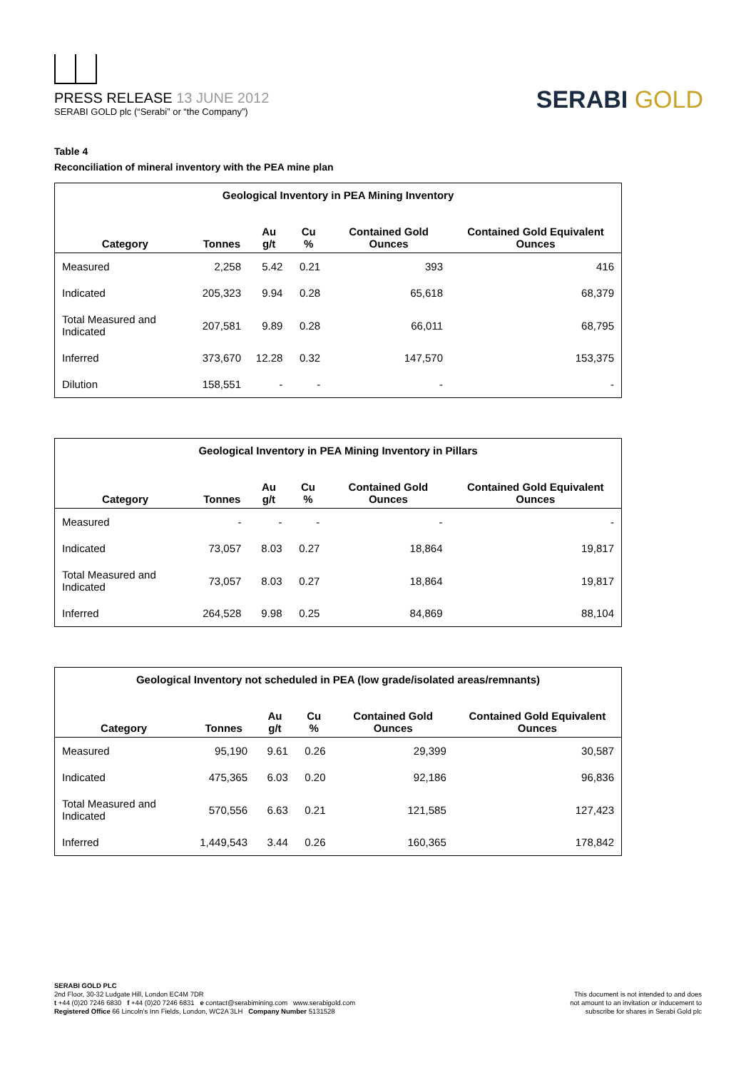PRESS RELEASE 13 JUNE 2012
SERABI GOLD plc (“Serabi” or “the Company”)
SERABI GOLD
Table 4
Reconciliation of mineral inventory with the PEA mine plan
| Geological Inventory in PEA Mining Inventory | | | | | |
| --- | --- | --- | --- | --- | --- |
| Category | Tonnes | Au g/t | Cu % | Contained Gold Ounces | Contained Gold Equivalent Ounces |
| Measured | 2,258 | 5.42 | 0.21 | 393 | 416 |
| Indicated | 205,323 | 9.94 | 0.28 | 65,618 | 68,379 |
| Total Measured and Indicated | 207,581 | 9.89 | 0.28 | 66,011 | 68,795 |
| Inferred | 373,670 | 12.28 | 0.32 | 147,570 | 153,375 |
| Dilution | 158,551 | - | - | - | - |
| Geological Inventory in PEA Mining Inventory in Pillars | | | | | |
| --- | --- | --- | --- | --- | --- |
| Category | Tonnes | Au g/t | Cu % | Contained Gold Ounces | Contained Gold Equivalent Ounces |
| Measured | - | - | - | - | - |
| Indicated | 73,057 | 8.03 | 0.27 | 18,864 | 19,817 |
| Total Measured and Indicated | 73,057 | 8.03 | 0.27 | 18,864 | 19,817 |
| Inferred | 264,528 | 9.98 | 0.25 | 84,869 | 88,104 |
| Geological Inventory not scheduled in PEA (low grade/isolated areas/remnants) | | | | | |
| --- | --- | --- | --- | --- | --- |
| Category | Tonnes | Au g/t | Cu % | Contained Gold Ounces | Contained Gold Equivalent Ounces |
| Measured | 95,190 | 9.61 | 0.26 | 29,399 | 30,587 |
| Indicated | 475,365 | 6.03 | 0.20 | 92,186 | 96,836 |
| Total Measured and Indicated | 570,556 | 6.63 | 0.21 | 121,585 | 127,423 |
| Inferred | 1,449,543 | 3.44 | 0.26 | 160,365 | 178,842 |
SERABI GOLD PLC
2nd Floor, 30-32 Ludgate Hill, London EC4M 7DR
t +44 (0)20 7246 6830 f +44 (0)20 7246 6831 e contact@serabimining.com www.serabigold.com
Registered Office 66 Lincoln's Inn Fields, London, WC2A 3LH Company Number 5131528
This document is not intended to and does
not amount to an invitation or inducement to
subscribe for shares in Serabi Gold plc